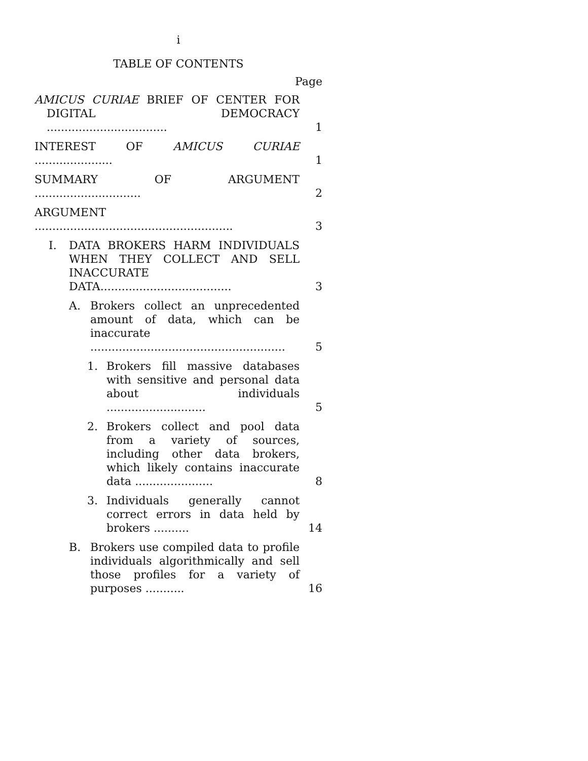i
TABLE OF CONTENTS
Page
AMICUS CURIAE BRIEF OF CENTER FOR DIGITAL DEMOCRACY ..................................
1
INTEREST OF AMICUS CURIAE ......................
1
SUMMARY OF ARGUMENT ..............................
2
ARGUMENT ........................................................
3
I.
DATA BROKERS HARM INDIVIDUALS WHEN THEY COLLECT AND SELL INACCURATE DATA.....................................
3
A.
Brokers collect an unprecedented amount of data, which can be inaccurate .......................................................
5
1.
Brokers fill massive databases with sensitive and personal data about individuals ............................
5
2.
Brokers collect and pool data from a variety of sources, including other data brokers, which likely contains inaccurate data ......................
8
3.
Individuals generally cannot correct errors in data held by brokers ..........
14
B.
Brokers use compiled data to profile individuals algorithmically and sell those profiles for a variety of purposes ...........
16